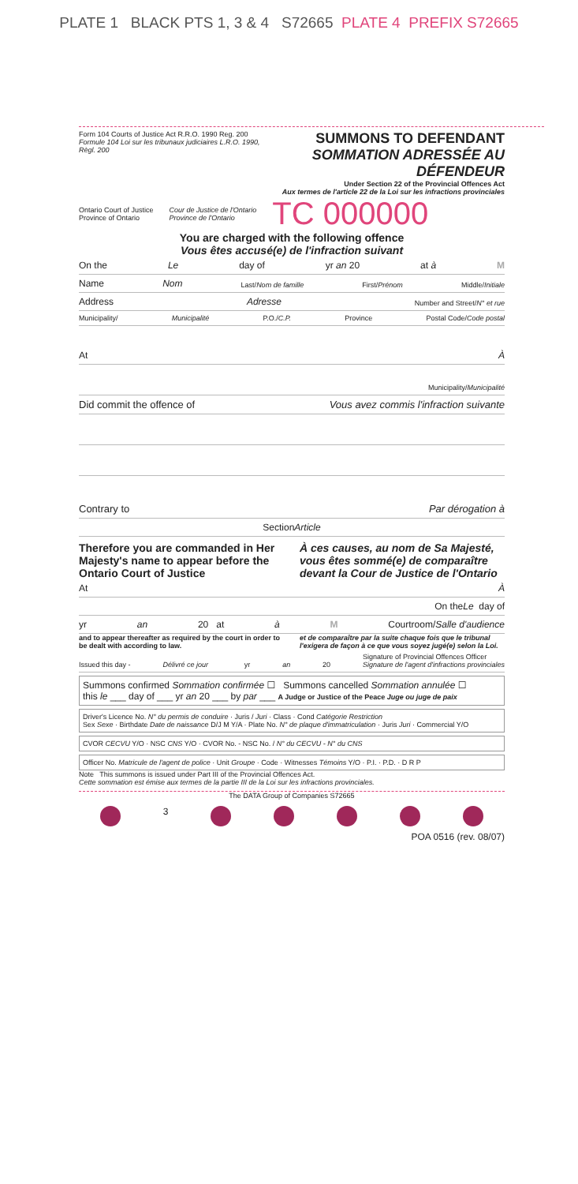PLATE 1 BLACK PTS 1, 3 & 4 S72665 PLATE 4 PREFIX S72665
Form 104 Courts of Justice Act R.R.O. 1990 Reg. 200
Formule 104 Loi sur les tribunaux judiciaires L.R.O. 1990, Règl. 200
SUMMONS TO DEFENDANT
SOMMATION ADRESSÉE AU DÉFENDEUR
Under Section 22 of the Provincial Offences Act
Aux termes de l'article 22 de la Loi sur les infractions provinciales
Ontario Court of Justice
Province of Ontario
Cour de Justice de l'Ontario
Province de l'Ontario
TC 000000
You are charged with the following offence
Vous êtes accusé(e) de l'infraction suivant
On the Le day of yr an 20 at à M
Name Nom Last/Nom de famille First/Prénom Middle/Initiale
Address Adresse Number and Street/N° et rue
Municipality/ Municipalité P.O./C.P. Province Postal Code/Code postal
At À
Municipality/ Municipalité
Did commit the offence of
Vous avez commis l'infraction suivante
Contrary to Par dérogation à
Section Article
Therefore you are commanded in Her Majesty's name to appear before the Ontario Court of Justice
À ces causes, au nom de Sa Majesté, vous êtes sommé(e) de comparaître devant la Cour de Justice de l'Ontario
At À
On the Le day of
yr an 20 at à M Courtroom/Salle d'audience
and to appear thereafter as required by the court in order to be dealt with according to law.
et de comparaître par la suite chaque fois que le tribunal l'exigera de façon à ce que vous soyez jugé(e) selon la Loi.
Issued this day - Délivré ce jour yr an 20 Signature of Provincial Offences Officer
Signature de l'agent d'infractions provinciales
Summons confirmed Sommation confirmée ☐ Summons cancelled Sommation annulée ☐
this le ___ day of ___ yr an 20 ___ by par ___ A Judge or Justice of the Peace Juge ou juge de paix
Driver's Licence No. N° du permis de conduire · Juris / Juri · Class · Cond Catégorie Restriction
Sex Sexe · Birthdate Date de naissance D/J M Y/A · Plate No. N° de plaque d'immatriculation · Juris Juri · Commercial Y/O
CVOR CECVU Y/O · NSC CNS Y/O · CVOR No. - NSC No. / N° du CECVU - N° du CNS
Officer No. Matricule de l'agent de police · Unit Groupe · Code · Witnesses Témoins Y/O · P.I. · P.D. · D R P
Note This summons is issued under Part III of the Provincial Offences Act.
Cette sommation est émise aux termes de la partie III de la Loi sur les infractions provinciales.
The DATA Group of Companies S72665
3
POA 0516 (rev. 08/07)